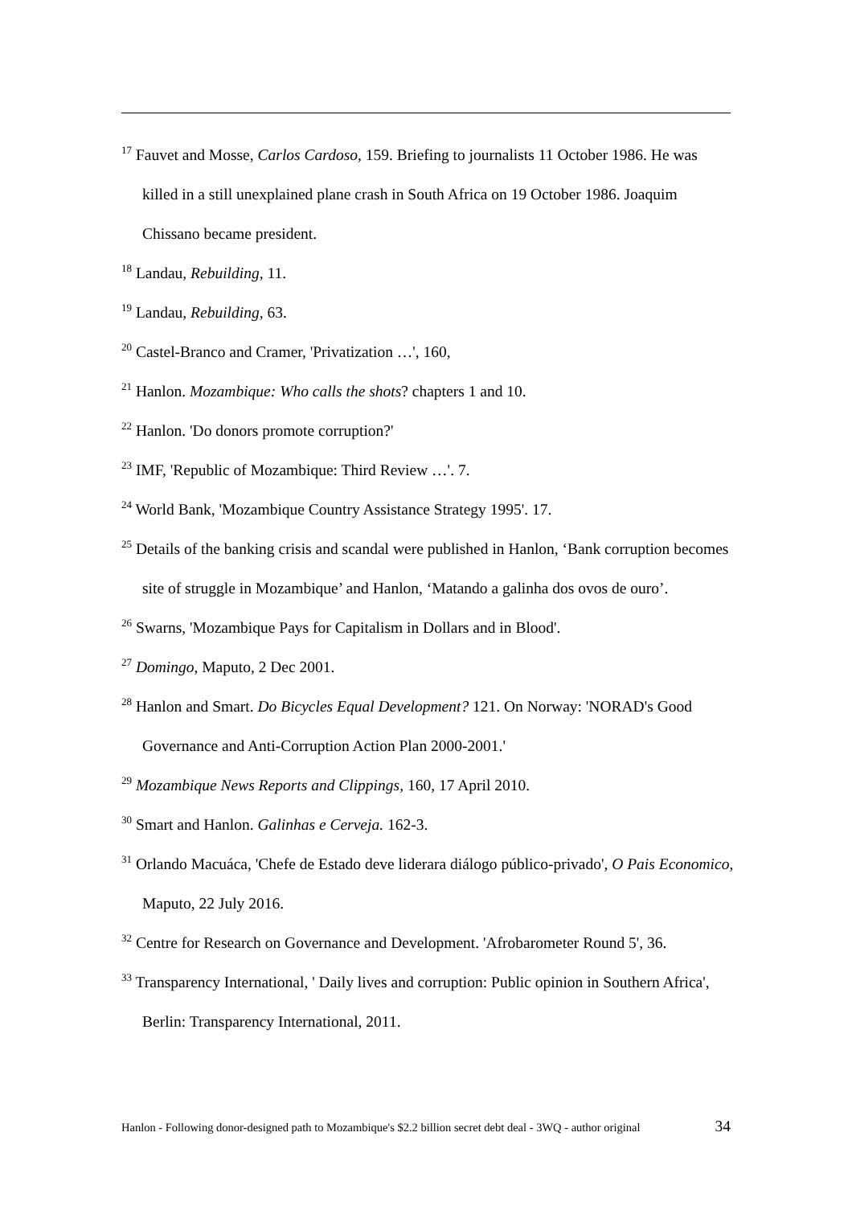<sup>17</sup> Fauvet and Mosse, Carlos Cardoso, 159. Briefing to journalists 11 October 1986. He was killed in a still unexplained plane crash in South Africa on 19 October 1986. Joaquim Chissano became president.
<sup>18</sup> Landau, Rebuilding, 11.
<sup>19</sup> Landau, Rebuilding, 63.
<sup>20</sup> Castel-Branco and Cramer, 'Privatization …', 160,
<sup>21</sup> Hanlon. Mozambique: Who calls the shots? chapters 1 and 10.
<sup>22</sup> Hanlon. 'Do donors promote corruption?'
<sup>23</sup> IMF, 'Republic of Mozambique: Third Review …'. 7.
<sup>24</sup> World Bank, 'Mozambique Country Assistance Strategy 1995'. 17.
<sup>25</sup> Details of the banking crisis and scandal were published in Hanlon, ‘Bank corruption becomes site of struggle in Mozambique’ and Hanlon, ‘Matando a galinha dos ovos de ouro’.
<sup>26</sup> Swarns, 'Mozambique Pays for Capitalism in Dollars and in Blood'.
<sup>27</sup> Domingo, Maputo, 2 Dec 2001.
<sup>28</sup> Hanlon and Smart. Do Bicycles Equal Development? 121. On Norway: 'NORAD's Good Governance and Anti-Corruption Action Plan 2000-2001.'
<sup>29</sup> Mozambique News Reports and Clippings, 160, 17 April 2010.
<sup>30</sup> Smart and Hanlon. Galinhas e Cerveja. 162-3.
<sup>31</sup> Orlando Macuáca, 'Chefe de Estado deve liderara diálogo público-privado', O Pais Economico, Maputo, 22 July 2016.
<sup>32</sup> Centre for Research on Governance and Development. 'Afrobarometer Round 5', 36.
<sup>33</sup> Transparency International, ' Daily lives and corruption: Public opinion in Southern Africa', Berlin: Transparency International, 2011.
Hanlon - Following donor-designed path to Mozambique's $2.2 billion secret debt deal - 3WQ - author original 34